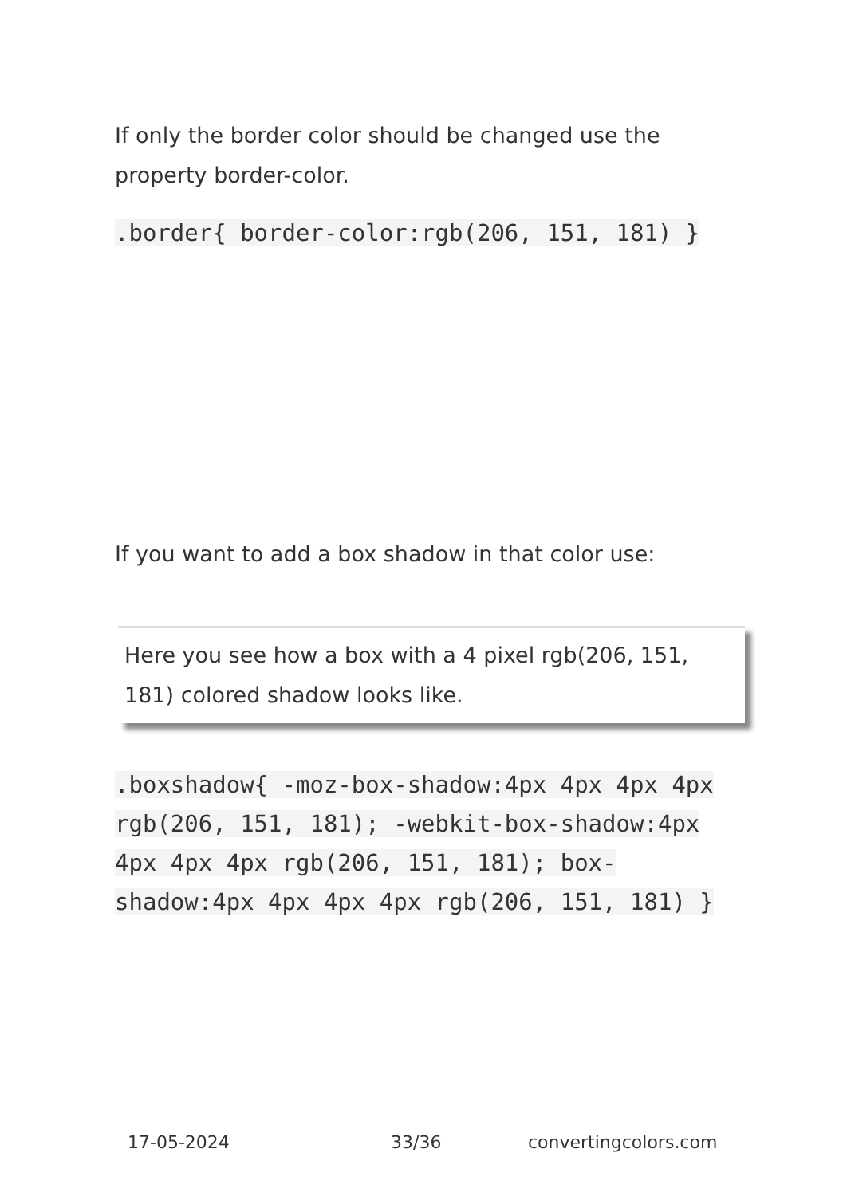If only the border color should be changed use the property border-color.
.border{ border-color:rgb(206, 151, 181) }
If you want to add a box shadow in that color use:
Here you see how a box with a 4 pixel rgb(206, 151, 181) colored shadow looks like.
.boxshadow{ -moz-box-shadow:4px 4px 4px 4px rgb(206, 151, 181); -webkit-box-shadow:4px 4px 4px 4px rgb(206, 151, 181); box-shadow:4px 4px 4px 4px rgb(206, 151, 181) }
17-05-2024 33/36 convertingcolors.com